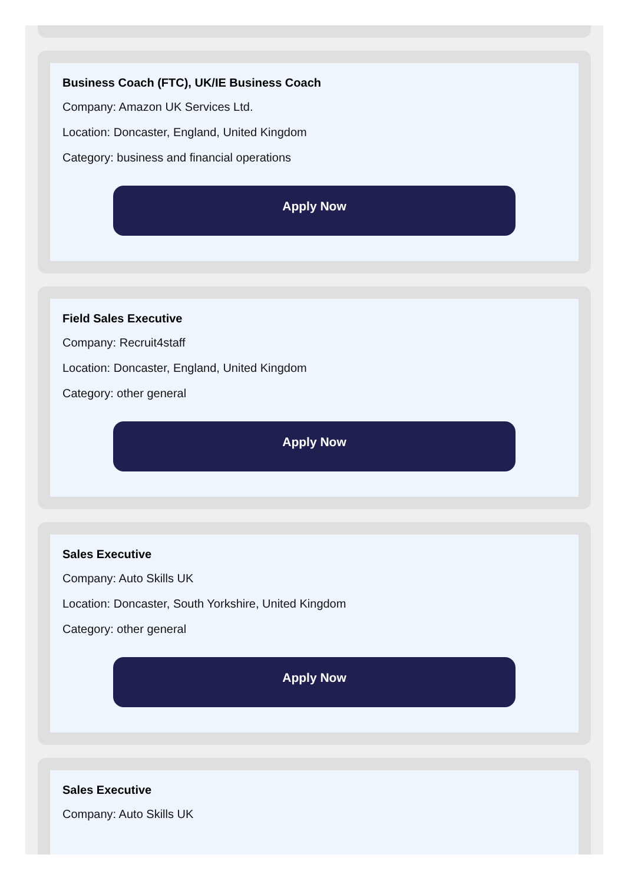Business Coach (FTC), UK/IE Business Coach
Company: Amazon UK Services Ltd.
Location: Doncaster, England, United Kingdom
Category: business and financial operations
Apply Now
Field Sales Executive
Company: Recruit4staff
Location: Doncaster, England, United Kingdom
Category: other general
Apply Now
Sales Executive
Company: Auto Skills UK
Location: Doncaster, South Yorkshire, United Kingdom
Category: other general
Apply Now
Sales Executive
Company: Auto Skills UK